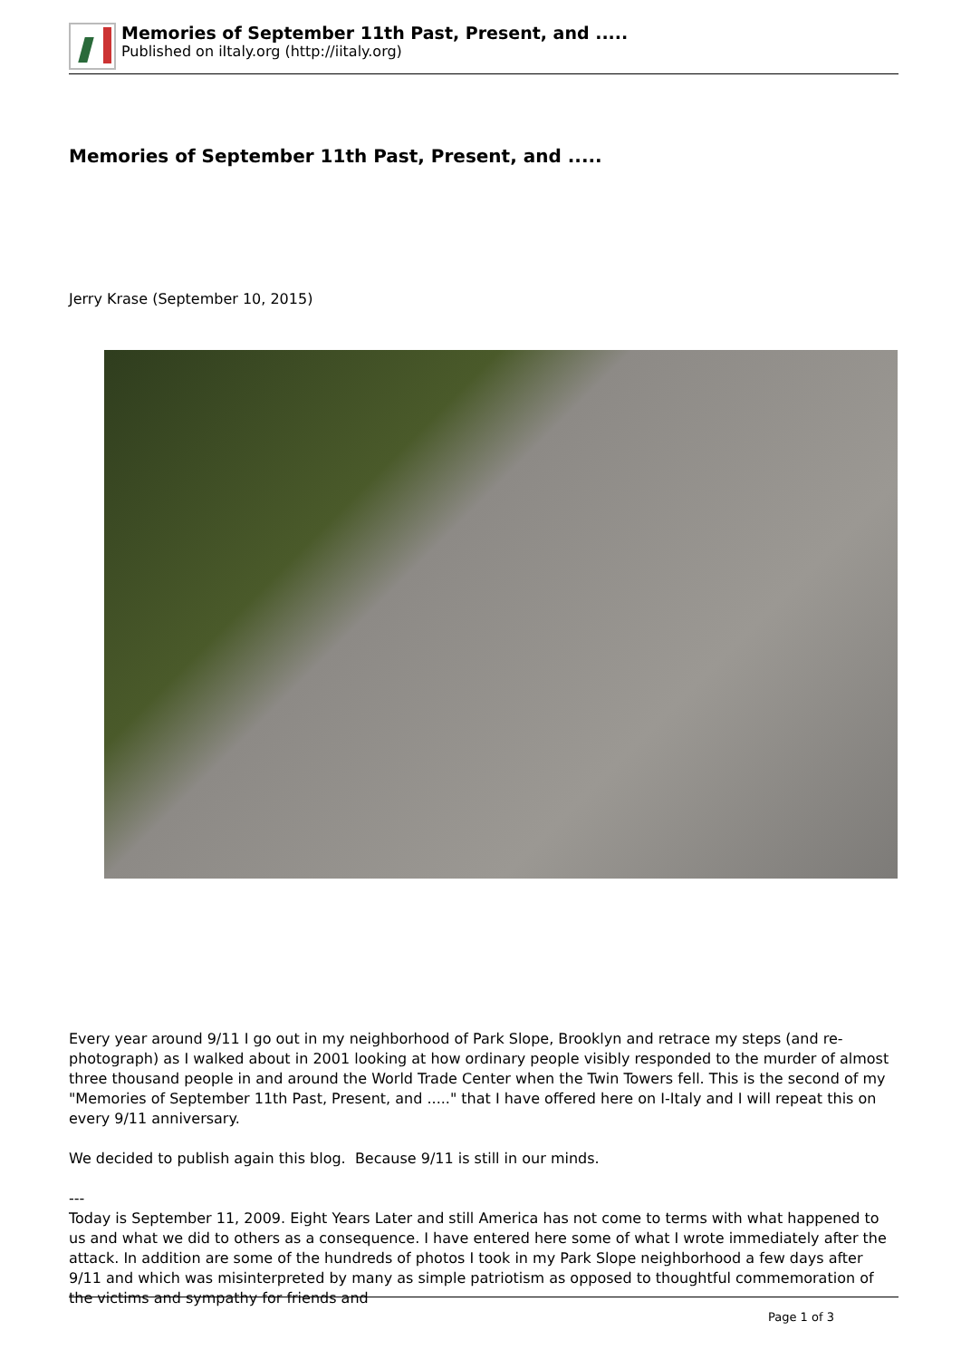Memories of September 11th Past, Present, and .....
Published on iItaly.org (http://iitaly.org)
Memories of September 11th Past, Present, and .....
Jerry Krase (September 10, 2015)
Every year around 9/11 I go out in my neighborhood of Park Slope, Brooklyn and retrace my steps (and re-photograph) as I walked about in 2001 looking at how ordinary people visibly responded to the murder of almost three thousand people in and around the World Trade Center when the Twin Towers fell. This is the second of my "Memories of September 11th Past, Present, and ....." that I have offered here on I-Italy and I will repeat this on every 9/11 anniversary.
We decided to publish again this blog. Because 9/11 is still in our minds.
---
Today is September 11, 2009. Eight Years Later and still America has not come to terms with what happened to us and what we did to others as a consequence. I have entered here some of what I wrote immediately after the attack. In addition are some of the hundreds of photos I took in my Park Slope neighborhood a few days after 9/11 and which was misinterpreted by many as simple patriotism as opposed to thoughtful commemoration of the victims and sympathy for friends and
Page 1 of 3